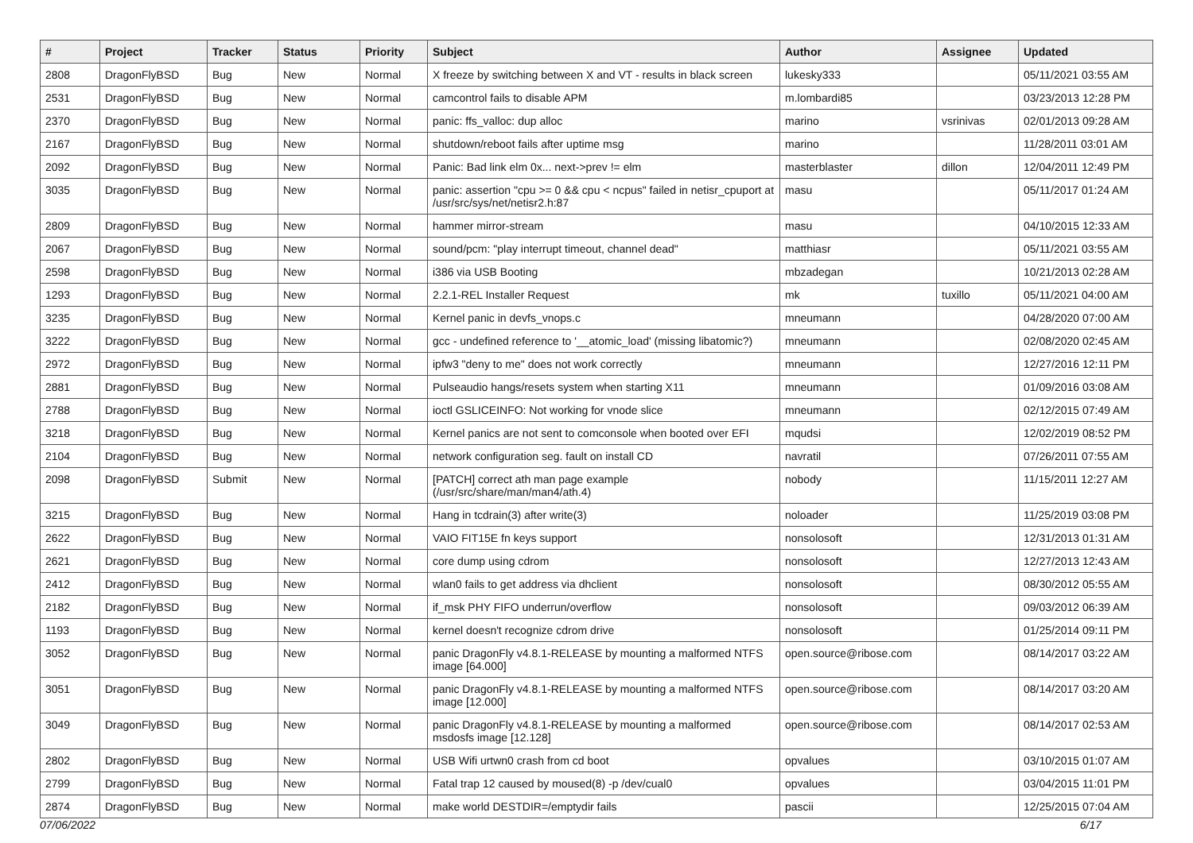| # | Project | Tracker | Status | Priority | Subject | Author | Assignee | Updated |
| --- | --- | --- | --- | --- | --- | --- | --- | --- |
| 2808 | DragonFlyBSD | Bug | New | Normal | X freeze by switching between X and VT - results in black screen | lukesky333 | | 05/11/2021 03:55 AM |
| 2531 | DragonFlyBSD | Bug | New | Normal | camcontrol fails to disable APM | m.lombardi85 | | 03/23/2013 12:28 PM |
| 2370 | DragonFlyBSD | Bug | New | Normal | panic: ffs_valloc: dup alloc | marino | vsrinivas | 02/01/2013 09:28 AM |
| 2167 | DragonFlyBSD | Bug | New | Normal | shutdown/reboot fails after uptime msg | marino | | 11/28/2011 03:01 AM |
| 2092 | DragonFlyBSD | Bug | New | Normal | Panic: Bad link elm 0x... next->prev != elm | masterblaster | dillon | 12/04/2011 12:49 PM |
| 3035 | DragonFlyBSD | Bug | New | Normal | panic: assertion "cpu >= 0 && cpu < ncpus" failed in netisr_cpuport at /usr/src/sys/net/netisr2.h:87 | masu | | 05/11/2017 01:24 AM |
| 2809 | DragonFlyBSD | Bug | New | Normal | hammer mirror-stream | masu | | 04/10/2015 12:33 AM |
| 2067 | DragonFlyBSD | Bug | New | Normal | sound/pcm: "play interrupt timeout, channel dead" | matthiasr | | 05/11/2021 03:55 AM |
| 2598 | DragonFlyBSD | Bug | New | Normal | i386 via USB Booting | mbzadegan | | 10/21/2013 02:28 AM |
| 1293 | DragonFlyBSD | Bug | New | Normal | 2.2.1-REL Installer Request | mk | tuxillo | 05/11/2021 04:00 AM |
| 3235 | DragonFlyBSD | Bug | New | Normal | Kernel panic in devfs_vnops.c | mneumann | | 04/28/2020 07:00 AM |
| 3222 | DragonFlyBSD | Bug | New | Normal | gcc - undefined reference to '__atomic_load' (missing libatomic?) | mneumann | | 02/08/2020 02:45 AM |
| 2972 | DragonFlyBSD | Bug | New | Normal | ipfw3 "deny to me" does not work correctly | mneumann | | 12/27/2016 12:11 PM |
| 2881 | DragonFlyBSD | Bug | New | Normal | Pulseaudio hangs/resets system when starting X11 | mneumann | | 01/09/2016 03:08 AM |
| 2788 | DragonFlyBSD | Bug | New | Normal | ioctl GSLICEINFO: Not working for vnode slice | mneumann | | 02/12/2015 07:49 AM |
| 3218 | DragonFlyBSD | Bug | New | Normal | Kernel panics are not sent to comconsole when booted over EFI | mqudsi | | 12/02/2019 08:52 PM |
| 2104 | DragonFlyBSD | Bug | New | Normal | network configuration seg. fault on install CD | navratil | | 07/26/2011 07:55 AM |
| 2098 | DragonFlyBSD | Submit | New | Normal | [PATCH] correct ath man page example (/usr/src/share/man/man4/ath.4) | nobody | | 11/15/2011 12:27 AM |
| 3215 | DragonFlyBSD | Bug | New | Normal | Hang in tcdrain(3) after write(3) | noloader | | 11/25/2019 03:08 PM |
| 2622 | DragonFlyBSD | Bug | New | Normal | VAIO FIT15E fn keys support | nonsolosoft | | 12/31/2013 01:31 AM |
| 2621 | DragonFlyBSD | Bug | New | Normal | core dump using cdrom | nonsolosoft | | 12/27/2013 12:43 AM |
| 2412 | DragonFlyBSD | Bug | New | Normal | wlan0 fails to get address via dhclient | nonsolosoft | | 08/30/2012 05:55 AM |
| 2182 | DragonFlyBSD | Bug | New | Normal | if_msk PHY FIFO underrun/overflow | nonsolosoft | | 09/03/2012 06:39 AM |
| 1193 | DragonFlyBSD | Bug | New | Normal | kernel doesn't recognize cdrom drive | nonsolosoft | | 01/25/2014 09:11 PM |
| 3052 | DragonFlyBSD | Bug | New | Normal | panic DragonFly v4.8.1-RELEASE by mounting a malformed NTFS image [64.000] | open.source@ribose.com | | 08/14/2017 03:22 AM |
| 3051 | DragonFlyBSD | Bug | New | Normal | panic DragonFly v4.8.1-RELEASE by mounting a malformed NTFS image [12.000] | open.source@ribose.com | | 08/14/2017 03:20 AM |
| 3049 | DragonFlyBSD | Bug | New | Normal | panic DragonFly v4.8.1-RELEASE by mounting a malformed msdosfs image [12.128] | open.source@ribose.com | | 08/14/2017 02:53 AM |
| 2802 | DragonFlyBSD | Bug | New | Normal | USB Wifi urtwn0 crash from cd boot | opvalues | | 03/10/2015 01:07 AM |
| 2799 | DragonFlyBSD | Bug | New | Normal | Fatal trap 12 caused by moused(8) -p /dev/cual0 | opvalues | | 03/04/2015 11:01 PM |
| 2874 | DragonFlyBSD | Bug | New | Normal | make world DESTDIR=/emptydir fails | pascii | | 12/25/2015 07:04 AM |
07/06/2022 6/17